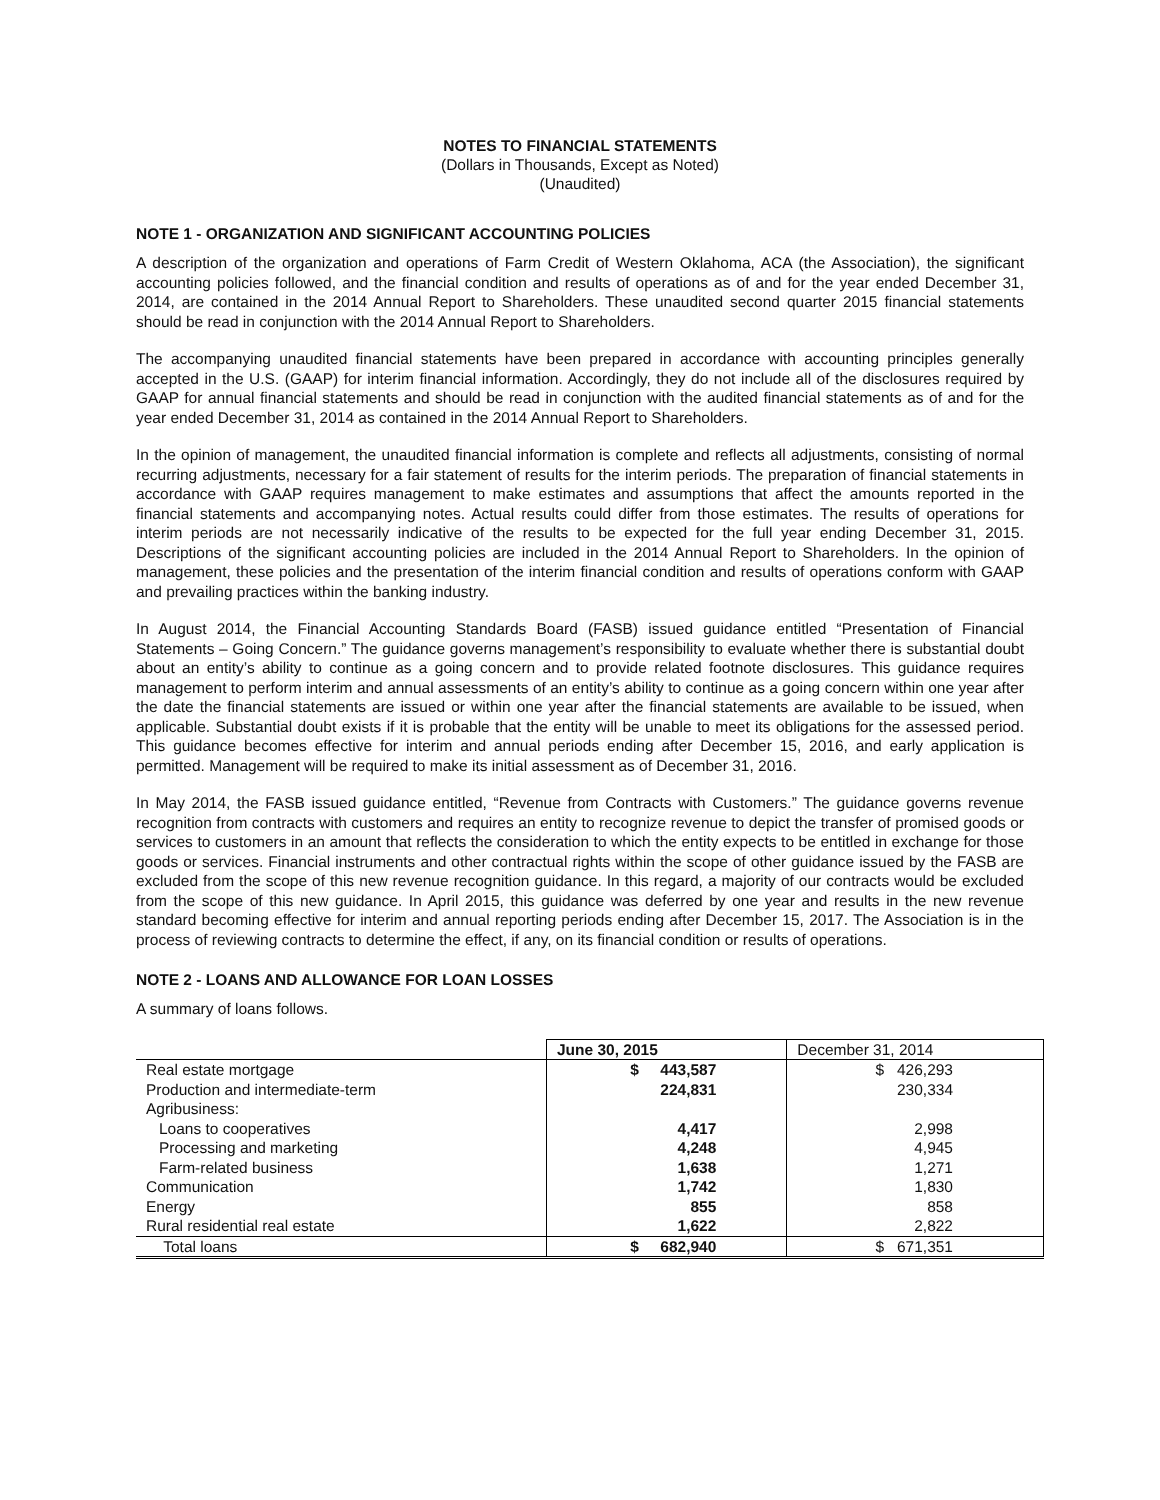NOTES TO FINANCIAL STATEMENTS
(Dollars in Thousands, Except as Noted)
(Unaudited)
NOTE 1 - ORGANIZATION AND SIGNIFICANT ACCOUNTING POLICIES
A description of the organization and operations of Farm Credit of Western Oklahoma, ACA (the Association), the significant accounting policies followed, and the financial condition and results of operations as of and for the year ended December 31, 2014, are contained in the 2014 Annual Report to Shareholders. These unaudited second quarter 2015 financial statements should be read in conjunction with the 2014 Annual Report to Shareholders.
The accompanying unaudited financial statements have been prepared in accordance with accounting principles generally accepted in the U.S. (GAAP) for interim financial information. Accordingly, they do not include all of the disclosures required by GAAP for annual financial statements and should be read in conjunction with the audited financial statements as of and for the year ended December 31, 2014 as contained in the 2014 Annual Report to Shareholders.
In the opinion of management, the unaudited financial information is complete and reflects all adjustments, consisting of normal recurring adjustments, necessary for a fair statement of results for the interim periods. The preparation of financial statements in accordance with GAAP requires management to make estimates and assumptions that affect the amounts reported in the financial statements and accompanying notes. Actual results could differ from those estimates. The results of operations for interim periods are not necessarily indicative of the results to be expected for the full year ending December 31, 2015. Descriptions of the significant accounting policies are included in the 2014 Annual Report to Shareholders. In the opinion of management, these policies and the presentation of the interim financial condition and results of operations conform with GAAP and prevailing practices within the banking industry.
In August 2014, the Financial Accounting Standards Board (FASB) issued guidance entitled “Presentation of Financial Statements – Going Concern.” The guidance governs management’s responsibility to evaluate whether there is substantial doubt about an entity’s ability to continue as a going concern and to provide related footnote disclosures. This guidance requires management to perform interim and annual assessments of an entity’s ability to continue as a going concern within one year after the date the financial statements are issued or within one year after the financial statements are available to be issued, when applicable. Substantial doubt exists if it is probable that the entity will be unable to meet its obligations for the assessed period. This guidance becomes effective for interim and annual periods ending after December 15, 2016, and early application is permitted. Management will be required to make its initial assessment as of December 31, 2016.
In May 2014, the FASB issued guidance entitled, “Revenue from Contracts with Customers.” The guidance governs revenue recognition from contracts with customers and requires an entity to recognize revenue to depict the transfer of promised goods or services to customers in an amount that reflects the consideration to which the entity expects to be entitled in exchange for those goods or services. Financial instruments and other contractual rights within the scope of other guidance issued by the FASB are excluded from the scope of this new revenue recognition guidance. In this regard, a majority of our contracts would be excluded from the scope of this new guidance. In April 2015, this guidance was deferred by one year and results in the new revenue standard becoming effective for interim and annual reporting periods ending after December 15, 2017. The Association is in the process of reviewing contracts to determine the effect, if any, on its financial condition or results of operations.
NOTE 2 - LOANS AND ALLOWANCE FOR LOAN LOSSES
A summary of loans follows.
| | June 30, 2015 | December 31, 2014 |
| --- | --- | --- |
| Real estate mortgage | $ 443,587 | $ 426,293 |
| Production and intermediate-term | 224,831 | 230,334 |
| Agribusiness: | | |
| Loans to cooperatives | 4,417 | 2,998 |
| Processing and marketing | 4,248 | 4,945 |
| Farm-related business | 1,638 | 1,271 |
| Communication | 1,742 | 1,830 |
| Energy | 855 | 858 |
| Rural residential real estate | 1,622 | 2,822 |
| Total loans | $ 682,940 | $ 671,351 |